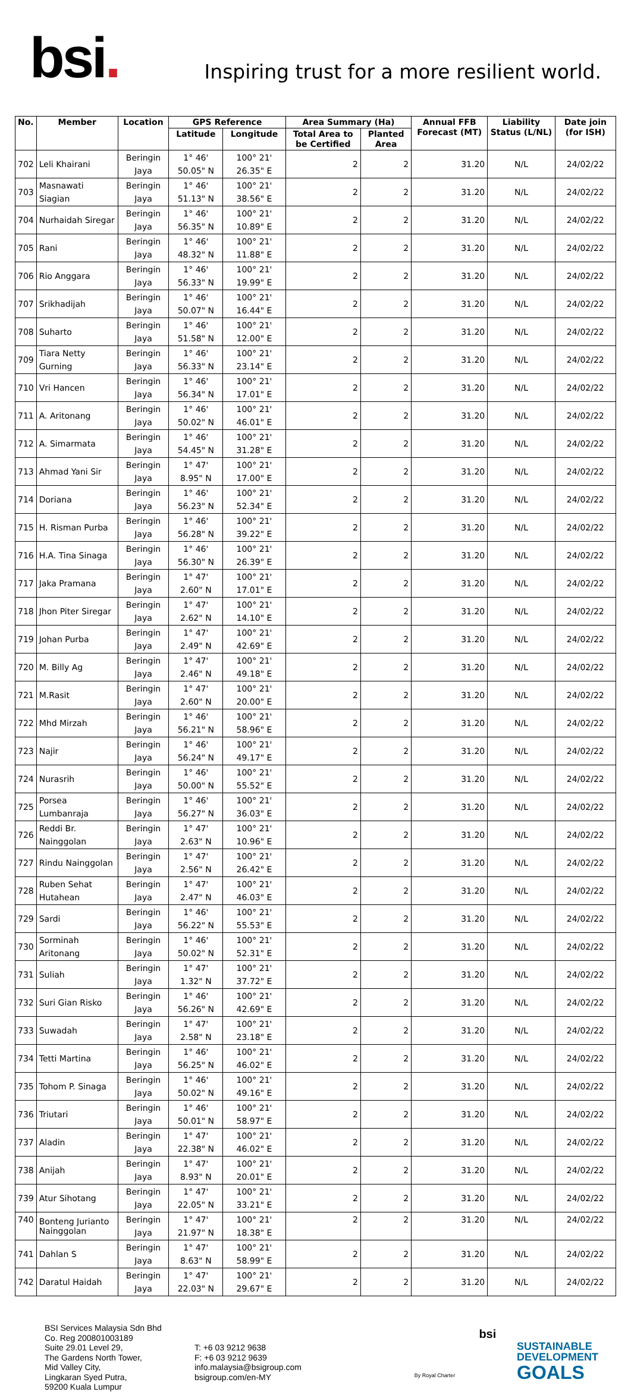bsi.
Inspiring trust for a more resilient world.
| No. | Member | Location | GPS Reference | | Area Summary (Ha) | | Annual FFB Forecast (MT) | Liability Status (L/NL) | Date join (for ISH) |
| --- | --- | --- | --- | --- | --- | --- | --- | --- | --- |
| | | | Latitude | Longitude | Total Area to be Certified | Planted Area | | | |
| 702 | Leli Khairani | Beringin Jaya | 1° 46' 50.05" N | 100° 21' 26.35" E | 2 | 2 | 31.20 | N/L | 24/02/22 |
| 703 | Masnawati Siagian | Beringin Jaya | 1° 46' 51.13" N | 100° 21' 38.56" E | 2 | 2 | 31.20 | N/L | 24/02/22 |
| 704 | Nurhaidah Siregar | Beringin Jaya | 1° 46' 56.35" N | 100° 21' 10.89" E | 2 | 2 | 31.20 | N/L | 24/02/22 |
| 705 | Rani | Beringin Jaya | 1° 46' 48.32" N | 100° 21' 11.88" E | 2 | 2 | 31.20 | N/L | 24/02/22 |
| 706 | Rio Anggara | Beringin Jaya | 1° 46' 56.33" N | 100° 21' 19.99" E | 2 | 2 | 31.20 | N/L | 24/02/22 |
| 707 | Srikhadijah | Beringin Jaya | 1° 46' 50.07" N | 100° 21' 16.44" E | 2 | 2 | 31.20 | N/L | 24/02/22 |
| 708 | Suharto | Beringin Jaya | 1° 46' 51.58" N | 100° 21' 12.00" E | 2 | 2 | 31.20 | N/L | 24/02/22 |
| 709 | Tiara Netty Gurning | Beringin Jaya | 1° 46' 56.33" N | 100° 21' 23.14" E | 2 | 2 | 31.20 | N/L | 24/02/22 |
| 710 | Vri Hancen | Beringin Jaya | 1° 46' 56.34" N | 100° 21' 17.01" E | 2 | 2 | 31.20 | N/L | 24/02/22 |
| 711 | A. Aritonang | Beringin Jaya | 1° 46' 50.02" N | 100° 21' 46.01" E | 2 | 2 | 31.20 | N/L | 24/02/22 |
| 712 | A. Simarmata | Beringin Jaya | 1° 46' 54.45" N | 100° 21' 31.28" E | 2 | 2 | 31.20 | N/L | 24/02/22 |
| 713 | Ahmad Yani Sir | Beringin Jaya | 1° 47' 8.95" N | 100° 21' 17.00" E | 2 | 2 | 31.20 | N/L | 24/02/22 |
| 714 | Doriana | Beringin Jaya | 1° 46' 56.23" N | 100° 21' 52.34" E | 2 | 2 | 31.20 | N/L | 24/02/22 |
| 715 | H. Risman Purba | Beringin Jaya | 1° 46' 56.28" N | 100° 21' 39.22" E | 2 | 2 | 31.20 | N/L | 24/02/22 |
| 716 | H.A. Tina Sinaga | Beringin Jaya | 1° 46' 56.30" N | 100° 21' 26.39" E | 2 | 2 | 31.20 | N/L | 24/02/22 |
| 717 | Jaka Pramana | Beringin Jaya | 1° 47' 2.60" N | 100° 21' 17.01" E | 2 | 2 | 31.20 | N/L | 24/02/22 |
| 718 | Jhon Piter Siregar | Beringin Jaya | 1° 47' 2.62" N | 100° 21' 14.10" E | 2 | 2 | 31.20 | N/L | 24/02/22 |
| 719 | Johan Purba | Beringin Jaya | 1° 47' 2.49" N | 100° 21' 42.69" E | 2 | 2 | 31.20 | N/L | 24/02/22 |
| 720 | M. Billy Ag | Beringin Jaya | 1° 47' 2.46" N | 100° 21' 49.18" E | 2 | 2 | 31.20 | N/L | 24/02/22 |
| 721 | M.Rasit | Beringin Jaya | 1° 47' 2.60" N | 100° 21' 20.00" E | 2 | 2 | 31.20 | N/L | 24/02/22 |
| 722 | Mhd Mirzah | Beringin Jaya | 1° 46' 56.21" N | 100° 21' 58.96" E | 2 | 2 | 31.20 | N/L | 24/02/22 |
| 723 | Najir | Beringin Jaya | 1° 46' 56.24" N | 100° 21' 49.17" E | 2 | 2 | 31.20 | N/L | 24/02/22 |
| 724 | Nurasrih | Beringin Jaya | 1° 46' 50.00" N | 100° 21' 55.52" E | 2 | 2 | 31.20 | N/L | 24/02/22 |
| 725 | Porsea Lumbanraja | Beringin Jaya | 1° 46' 56.27" N | 100° 21' 36.03" E | 2 | 2 | 31.20 | N/L | 24/02/22 |
| 726 | Reddi Br. Nainggolan | Beringin Jaya | 1° 47' 2.63" N | 100° 21' 10.96" E | 2 | 2 | 31.20 | N/L | 24/02/22 |
| 727 | Rindu Nainggolan | Beringin Jaya | 1° 47' 2.56" N | 100° 21' 26.42" E | 2 | 2 | 31.20 | N/L | 24/02/22 |
| 728 | Ruben Sehat Hutahean | Beringin Jaya | 1° 47' 2.47" N | 100° 21' 46.03" E | 2 | 2 | 31.20 | N/L | 24/02/22 |
| 729 | Sardi | Beringin Jaya | 1° 46' 56.22" N | 100° 21' 55.53" E | 2 | 2 | 31.20 | N/L | 24/02/22 |
| 730 | Sorminah Aritonang | Beringin Jaya | 1° 46' 50.02" N | 100° 21' 52.31" E | 2 | 2 | 31.20 | N/L | 24/02/22 |
| 731 | Suliah | Beringin Jaya | 1° 47' 1.32" N | 100° 21' 37.72" E | 2 | 2 | 31.20 | N/L | 24/02/22 |
| 732 | Suri Gian Risko | Beringin Jaya | 1° 46' 56.26" N | 100° 21' 42.69" E | 2 | 2 | 31.20 | N/L | 24/02/22 |
| 733 | Suwadah | Beringin Jaya | 1° 47' 2.58" N | 100° 21' 23.18" E | 2 | 2 | 31.20 | N/L | 24/02/22 |
| 734 | Tetti Martina | Beringin Jaya | 1° 46' 56.25" N | 100° 21' 46.02" E | 2 | 2 | 31.20 | N/L | 24/02/22 |
| 735 | Tohom P. Sinaga | Beringin Jaya | 1° 46' 50.02" N | 100° 21' 49.16" E | 2 | 2 | 31.20 | N/L | 24/02/22 |
| 736 | Triutari | Beringin Jaya | 1° 46' 50.01" N | 100° 21' 58.97" E | 2 | 2 | 31.20 | N/L | 24/02/22 |
| 737 | Aladin | Beringin Jaya | 1° 47' 22.38" N | 100° 21' 46.02" E | 2 | 2 | 31.20 | N/L | 24/02/22 |
| 738 | Anijah | Beringin Jaya | 1° 47' 8.93" N | 100° 21' 20.01" E | 2 | 2 | 31.20 | N/L | 24/02/22 |
| 739 | Atur Sihotang | Beringin Jaya | 1° 47' 22.05" N | 100° 21' 33.21" E | 2 | 2 | 31.20 | N/L | 24/02/22 |
| 740 | Bonteng Jurianto Nainggolan | Beringin Jaya | 1° 47' 21.97" N | 100° 21' 18.38" E | 2 | 2 | 31.20 | N/L | 24/02/22 |
| 741 | Dahlan S | Beringin Jaya | 1° 47' 8.63" N | 100° 21' 58.99" E | 2 | 2 | 31.20 | N/L | 24/02/22 |
| 742 | Daratul Haidah | Beringin Jaya | 1° 47' 22.03" N | 100° 21' 29.67" E | 2 | 2 | 31.20 | N/L | 24/02/22 |
BSI Services Malaysia Sdn Bhd
Co. Reg 200801003189
Suite 29.01 Level 29,
The Gardens North Tower,
Mid Valley City,
Lingkaran Syed Putra,
59200 Kuala Lumpur
T: +6 03 9212 9638
F: +6 03 9212 9639
info.malaysia@bsigroup.com
bsigroup.com/en-MY
By Royal Charter
bsi
SUSTAINABLE
DEVELOPMENT
GOALS